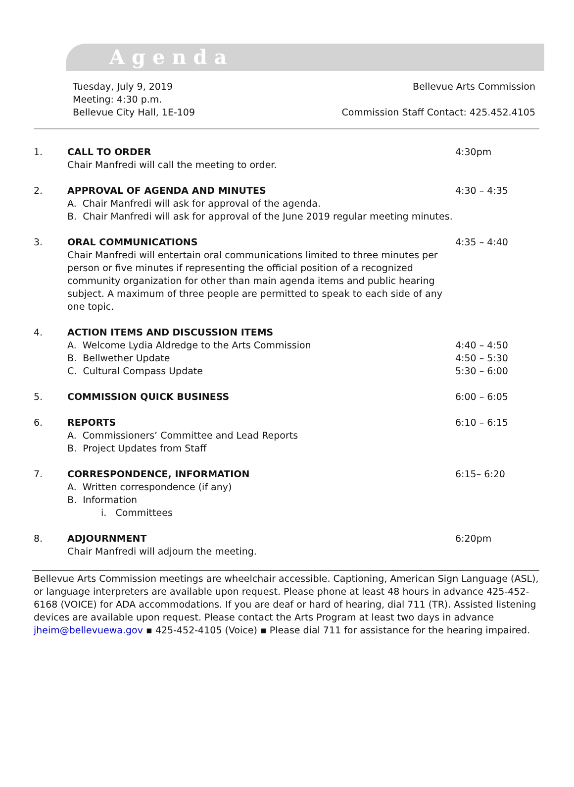Agenda
Tuesday, July 9, 2019
Meeting: 4:30 p.m.
Bellevue City Hall, 1E-109
Bellevue Arts Commission
Commission Staff Contact: 425.452.4105
1. CALL TO ORDER
Chair Manfredi will call the meeting to order.
4:30pm
2. APPROVAL OF AGENDA AND MINUTES
A. Chair Manfredi will ask for approval of the agenda.
B. Chair Manfredi will ask for approval of the June 2019 regular meeting minutes.
4:30 – 4:35
3. ORAL COMMUNICATIONS
Chair Manfredi will entertain oral communications limited to three minutes per person or five minutes if representing the official position of a recognized community organization for other than main agenda items and public hearing subject. A maximum of three people are permitted to speak to each side of any one topic.
4:35 – 4:40
4. ACTION ITEMS AND DISCUSSION ITEMS
A. Welcome Lydia Aldredge to the Arts Commission 4:40 – 4:50
B. Bellwether Update 4:50 – 5:30
C. Cultural Compass Update 5:30 – 6:00
5. COMMISSION QUICK BUSINESS 6:00 – 6:05
6. REPORTS
A. Commissioners’ Committee and Lead Reports
B. Project Updates from Staff
6:10 – 6:15
7. CORRESPONDENCE, INFORMATION
A. Written correspondence (if any)
B. Information
i. Committees
6:15– 6:20
8. ADJOURNMENT
Chair Manfredi will adjourn the meeting.
6:20pm
Bellevue Arts Commission meetings are wheelchair accessible. Captioning, American Sign Language (ASL), or language interpreters are available upon request. Please phone at least 48 hours in advance 425-452-6168 (VOICE) for ADA accommodations. If you are deaf or hard of hearing, dial 711 (TR). Assisted listening devices are available upon request. Please contact the Arts Program at least two days in advance jheim@bellevuewa.gov ▪ 425-452-4105 (Voice) ▪ Please dial 711 for assistance for the hearing impaired.